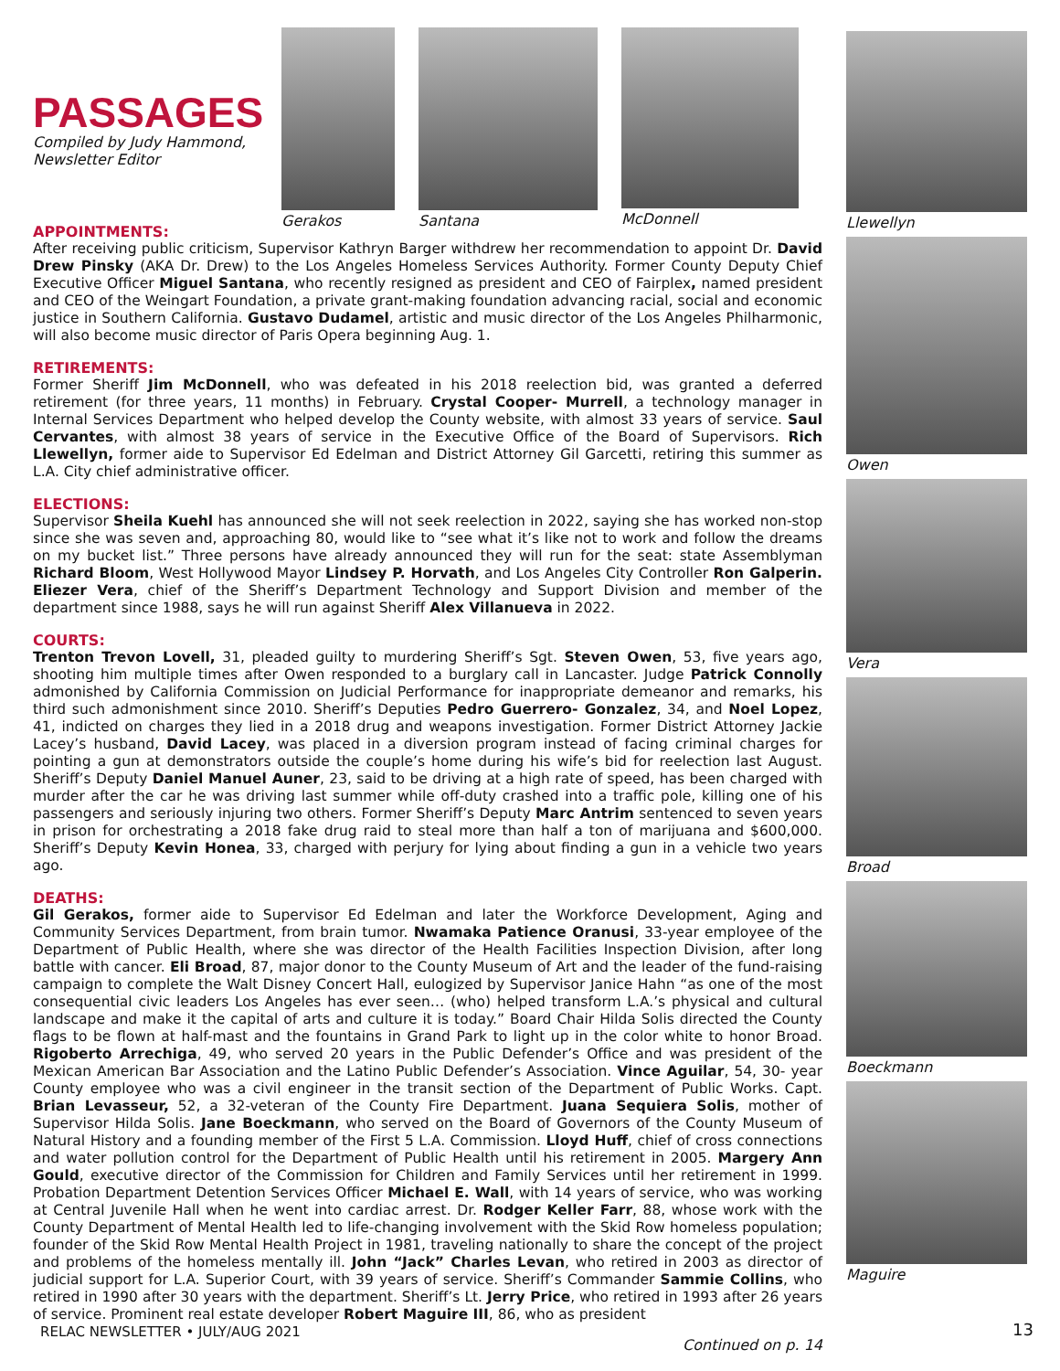PASSAGES
Compiled by Judy Hammond,
Newsletter Editor
Gerakos Santana McDonnell
APPOINTMENTS:
After receiving public criticism, Supervisor Kathryn Barger withdrew her recommendation to appoint Dr. David Drew Pinsky (AKA Dr. Drew) to the Los Angeles Homeless Services Authority. Former County Deputy Chief Executive Officer Miguel Santana, who recently resigned as president and CEO of Fairplex, named president and CEO of the Weingart Foundation, a private grant-making foundation advancing racial, social and economic justice in Southern California. Gustavo Dudamel, artistic and music director of the Los Angeles Philharmonic, will also become music director of Paris Opera beginning Aug. 1.
RETIREMENTS:
Former Sheriff Jim McDonnell, who was defeated in his 2018 reelection bid, was granted a deferred retirement (for three years, 11 months) in February. Crystal Cooper- Murrell, a technology manager in Internal Services Department who helped develop the County website, with almost 33 years of service. Saul Cervantes, with almost 38 years of service in the Executive Office of the Board of Supervisors. Rich Llewellyn, former aide to Supervisor Ed Edelman and District Attorney Gil Garcetti, retiring this summer as L.A. City chief administrative officer.
ELECTIONS:
Supervisor Sheila Kuehl has announced she will not seek reelection in 2022, saying she has worked non-stop since she was seven and, approaching 80, would like to “see what it’s like not to work and follow the dreams on my bucket list.” Three persons have already announced they will run for the seat: state Assemblyman Richard Bloom, West Hollywood Mayor Lindsey P. Horvath, and Los Angeles City Controller Ron Galperin. Eliezer Vera, chief of the Sheriff’s Department Technology and Support Division and member of the department since 1988, says he will run against Sheriff Alex Villanueva in 2022.
COURTS:
Trenton Trevon Lovell, 31, pleaded guilty to murdering Sheriff’s Sgt. Steven Owen, 53, five years ago, shooting him multiple times after Owen responded to a burglary call in Lancaster. Judge Patrick Connolly admonished by California Commission on Judicial Performance for inappropriate demeanor and remarks, his third such admonishment since 2010. Sheriff’s Deputies Pedro Guerrero- Gonzalez, 34, and Noel Lopez, 41, indicted on charges they lied in a 2018 drug and weapons investigation. Former District Attorney Jackie Lacey’s husband, David Lacey, was placed in a diversion program instead of facing criminal charges for pointing a gun at demonstrators outside the couple’s home during his wife’s bid for reelection last August. Sheriff’s Deputy Daniel Manuel Auner, 23, said to be driving at a high rate of speed, has been charged with murder after the car he was driving last summer while off-duty crashed into a traffic pole, killing one of his passengers and seriously injuring two others. Former Sheriff’s Deputy Marc Antrim sentenced to seven years in prison for orchestrating a 2018 fake drug raid to steal more than half a ton of marijuana and $600,000. Sheriff’s Deputy Kevin Honea, 33, charged with perjury for lying about finding a gun in a vehicle two years ago.
DEATHS:
Gil Gerakos, former aide to Supervisor Ed Edelman and later the Workforce Development, Aging and Community Services Department, from brain tumor. Nwamaka Patience Oranusi, 33-year employee of the Department of Public Health, where she was director of the Health Facilities Inspection Division, after long battle with cancer. Eli Broad, 87, major donor to the County Museum of Art and the leader of the fund-raising campaign to complete the Walt Disney Concert Hall, eulogized by Supervisor Janice Hahn “as one of the most consequential civic leaders Los Angeles has ever seen… (who) helped transform L.A.’s physical and cultural landscape and make it the capital of arts and culture it is today.” Board Chair Hilda Solis directed the County flags to be flown at half-mast and the fountains in Grand Park to light up in the color white to honor Broad. Rigoberto Arrechiga, 49, who served 20 years in the Public Defender’s Office and was president of the Mexican American Bar Association and the Latino Public Defender’s Association. Vince Aguilar, 54, 30- year County employee who was a civil engineer in the transit section of the Department of Public Works. Capt. Brian Levasseur, 52, a 32-veteran of the County Fire Department. Juana Sequiera Solis, mother of Supervisor Hilda Solis. Jane Boeckmann, who served on the Board of Governors of the County Museum of Natural History and a founding member of the First 5 L.A. Commission. Lloyd Huff, chief of cross connections and water pollution control for the Department of Public Health until his retirement in 2005. Margery Ann Gould, executive director of the Commission for Children and Family Services until her retirement in 1999. Probation Department Detention Services Officer Michael E. Wall, with 14 years of service, who was working at Central Juvenile Hall when he went into cardiac arrest. Dr. Rodger Keller Farr, 88, whose work with the County Department of Mental Health led to life-changing involvement with the Skid Row homeless population; founder of the Skid Row Mental Health Project in 1981, traveling nationally to share the concept of the project and problems of the homeless mentally ill. John “Jack” Charles Levan, who retired in 2003 as director of judicial support for L.A. Superior Court, with 39 years of service. Sheriff’s Commander Sammie Collins, who retired in 1990 after 30 years with the department. Sheriff’s Lt. Jerry Price, who retired in 1993 after 26 years of service. Prominent real estate developer Robert Maguire III, 86, who as president
Continued on p. 14
Llewellyn
Owen
Vera
Broad
Boeckmann
Maguire
RELAC NEWSLETTER • JULY/AUG 2021
13